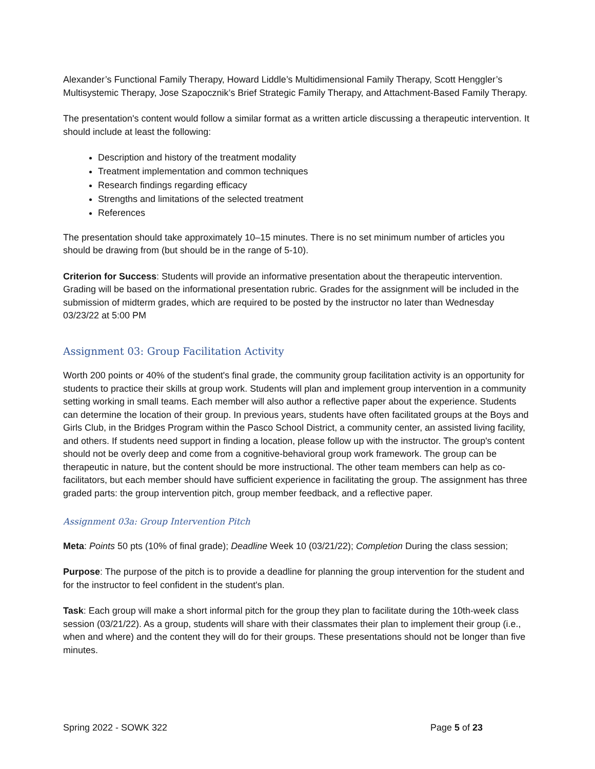Alexander’s Functional Family Therapy, Howard Liddle’s Multidimensional Family Therapy, Scott Henggler’s Multisystemic Therapy, Jose Szapocznik’s Brief Strategic Family Therapy, and Attachment-Based Family Therapy.
The presentation's content would follow a similar format as a written article discussing a therapeutic intervention. It should include at least the following:
Description and history of the treatment modality
Treatment implementation and common techniques
Research findings regarding efficacy
Strengths and limitations of the selected treatment
References
The presentation should take approximately 10–15 minutes. There is no set minimum number of articles you should be drawing from (but should be in the range of 5-10).
Criterion for Success: Students will provide an informative presentation about the therapeutic intervention. Grading will be based on the informational presentation rubric. Grades for the assignment will be included in the submission of midterm grades, which are required to be posted by the instructor no later than Wednesday 03/23/22 at 5:00 PM
Assignment 03: Group Facilitation Activity
Worth 200 points or 40% of the student's final grade, the community group facilitation activity is an opportunity for students to practice their skills at group work. Students will plan and implement group intervention in a community setting working in small teams. Each member will also author a reflective paper about the experience. Students can determine the location of their group. In previous years, students have often facilitated groups at the Boys and Girls Club, in the Bridges Program within the Pasco School District, a community center, an assisted living facility, and others. If students need support in finding a location, please follow up with the instructor. The group's content should not be overly deep and come from a cognitive-behavioral group work framework. The group can be therapeutic in nature, but the content should be more instructional. The other team members can help as co-facilitators, but each member should have sufficient experience in facilitating the group. The assignment has three graded parts: the group intervention pitch, group member feedback, and a reflective paper.
Assignment 03a: Group Intervention Pitch
Meta: Points 50 pts (10% of final grade); Deadline Week 10 (03/21/22); Completion During the class session;
Purpose: The purpose of the pitch is to provide a deadline for planning the group intervention for the student and for the instructor to feel confident in the student's plan.
Task: Each group will make a short informal pitch for the group they plan to facilitate during the 10th-week class session (03/21/22). As a group, students will share with their classmates their plan to implement their group (i.e., when and where) and the content they will do for their groups. These presentations should not be longer than five minutes.
Spring 2022 - SOWK 322 Page 5 of 23